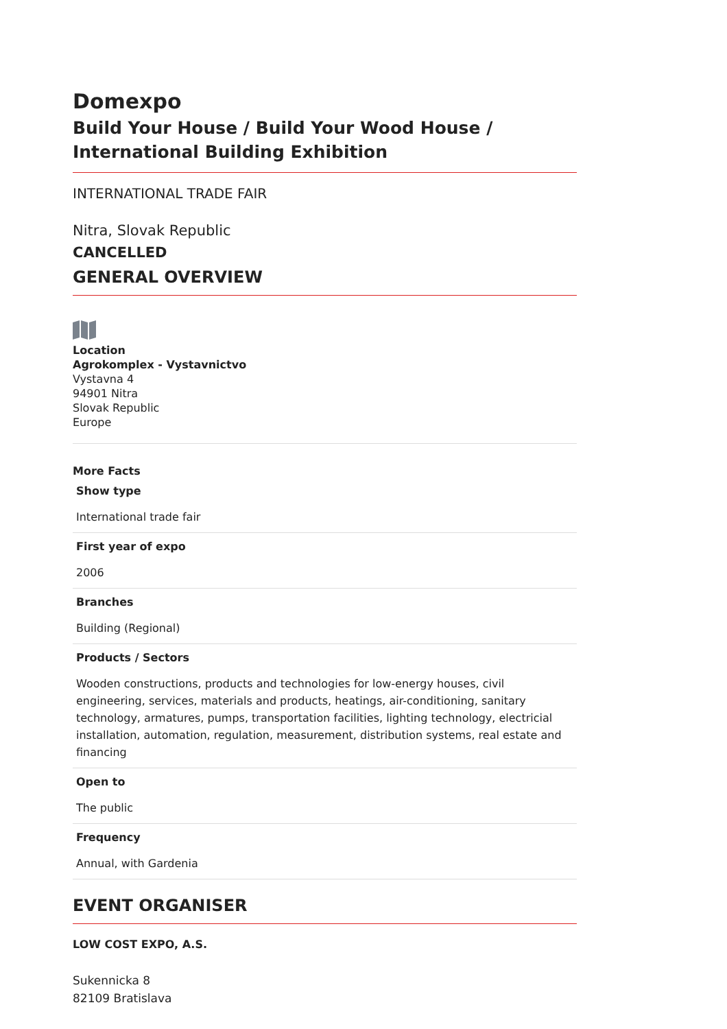Domexpo
Build Your House / Build Your Wood House / International Building Exhibition
INTERNATIONAL TRADE FAIR
Nitra, Slovak Republic
CANCELLED
GENERAL OVERVIEW
Location
Agrokomplex - Vystavnictvo
Vystavna 4
94901 Nitra
Slovak Republic
Europe
More Facts
| Show type |
| --- |
| International trade fair |
| First year of expo |
| 2006 |
| Branches |
| Building (Regional) |
| Products / Sectors |
| Wooden constructions, products and technologies for low-energy houses, civil engineering, services, materials and products, heatings, air-conditioning, sanitary technology, armatures, pumps, transportation facilities, lighting technology, electricial installation, automation, regulation, measurement, distribution systems, real estate and financing |
| Open to |
| The public |
| Frequency |
| Annual, with Gardenia |
EVENT ORGANISER
LOW COST EXPO, A.S.
Sukennicka 8
82109 Bratislava